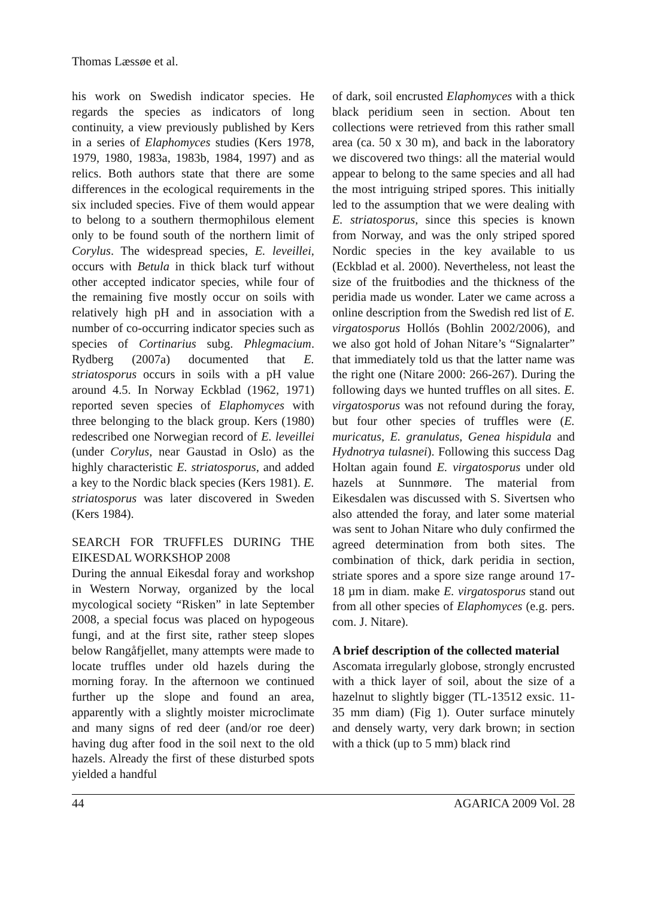Thomas Læssøe et al.
his work on Swedish indicator species. He regards the species as indicators of long continuity, a view previously published by Kers in a series of Elaphomyces studies (Kers 1978, 1979, 1980, 1983a, 1983b, 1984, 1997) and as relics. Both authors state that there are some differences in the ecological requirements in the six included species. Five of them would appear to belong to a southern thermophilous element only to be found south of the northern limit of Corylus. The widespread species, E. leveillei, occurs with Betula in thick black turf without other accepted indicator species, while four of the remaining five mostly occur on soils with relatively high pH and in association with a number of co-occurring indicator species such as species of Cortinarius subg. Phlegmacium. Rydberg (2007a) documented that E. striatosporus occurs in soils with a pH value around 4.5. In Norway Eckblad (1962, 1971) reported seven species of Elaphomyces with three belonging to the black group. Kers (1980) redescribed one Norwegian record of E. leveillei (under Corylus, near Gaustad in Oslo) as the highly characteristic E. striatosporus, and added a key to the Nordic black species (Kers 1981). E. striatosporus was later discovered in Sweden (Kers 1984).
SEARCH FOR TRUFFLES DURING THE EIKESDAL WORKSHOP 2008
During the annual Eikesdal foray and workshop in Western Norway, organized by the local mycological society “Risken” in late September 2008, a special focus was placed on hypogeous fungi, and at the first site, rather steep slopes below Rangåfjellet, many attempts were made to locate truffles under old hazels during the morning foray. In the afternoon we continued further up the slope and found an area, apparently with a slightly moister microclimate and many signs of red deer (and/or roe deer) having dug after food in the soil next to the old hazels. Already the first of these disturbed spots yielded a handful
of dark, soil encrusted Elaphomyces with a thick black peridium seen in section. About ten collections were retrieved from this rather small area (ca. 50 x 30 m), and back in the laboratory we discovered two things: all the material would appear to belong to the same species and all had the most intriguing striped spores. This initially led to the assumption that we were dealing with E. striatosporus, since this species is known from Norway, and was the only striped spored Nordic species in the key available to us (Eckblad et al. 2000). Nevertheless, not least the size of the fruitbodies and the thickness of the peridia made us wonder. Later we came across a online description from the Swedish red list of E. virgatosporus Hollós (Bohlin 2002/2006), and we also got hold of Johan Nitare’s “Signalarter” that immediately told us that the latter name was the right one (Nitare 2000: 266-267). During the following days we hunted truffles on all sites. E. virgatosporus was not refound during the foray, but four other species of truffles were (E. muricatus, E. granulatus, Genea hispidula and Hydnotrya tulasnei). Following this success Dag Holtan again found E. virgatosporus under old hazels at Sunnmøre. The material from Eikesdalen was discussed with S. Sivertsen who also attended the foray, and later some material was sent to Johan Nitare who duly confirmed the agreed determination from both sites. The combination of thick, dark peridia in section, striate spores and a spore size range around 17-18 µm in diam. make E. virgatosporus stand out from all other species of Elaphomyces (e.g. pers. com. J. Nitare).
A brief description of the collected material
Ascomata irregularly globose, strongly encrusted with a thick layer of soil, about the size of a hazelnut to slightly bigger (TL-13512 exsic. 11-35 mm diam) (Fig 1). Outer surface minutely and densely warty, very dark brown; in section with a thick (up to 5 mm) black rind
44 AGARICA 2009 Vol. 28